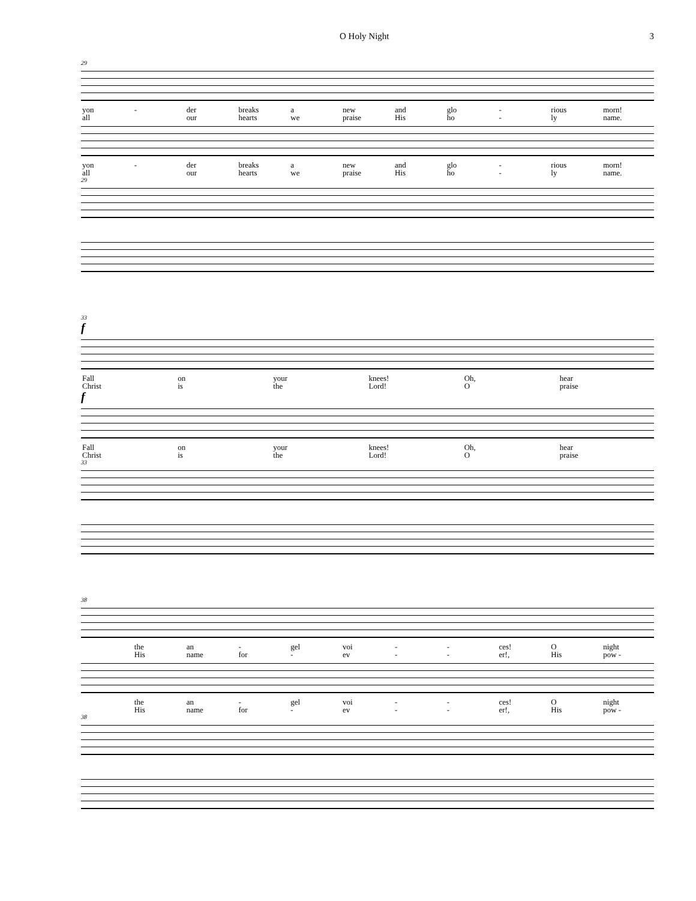O Holy Night 3
29
| yon | - | der | breaks | a | new | and | glo | - | rious | morn! |
| all | | our | hearts | we | praise | His | ho | - | ly | name. |
| yon | - | der | breaks | a | new | and | glo | - | rious | morn! |
| all | | our | hearts | we | praise | His | ho | - | ly | name. |
29
33
f
| Fall | on | your | knees! | Oh, | hear |
| Christ | is | the | Lord! | O | praise |
f
| Fall | on | your | knees! | Oh, | hear |
| Christ | is | the | Lord! | O | praise |
33
38
| | the | an | - | gel | voi | - | - | ces! | O | night |
| | His | name | for | - | ev | - | - | er!, | His | pow - |
| | the | an | - | gel | voi | - | - | ces! | O | night |
| | His | name | for | - | ev | - | - | er!, | His | pow - |
38